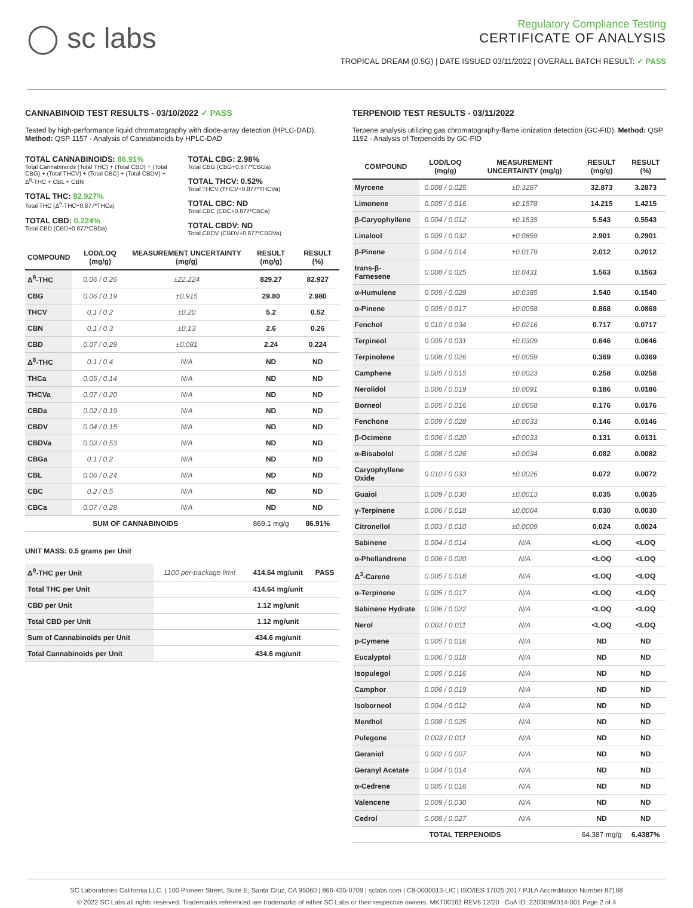◯ sc labs
Regulatory Compliance Testing
CERTIFICATE OF ANALYSIS
TROPICAL DREAM (0.5G) | DATE ISSUED 03/11/2022 | OVERALL BATCH RESULT: ✓ PASS
CANNABINOID TEST RESULTS - 03/10/2022 ✓ PASS
Tested by high-performance liquid chromatography with diode-array detection (HPLC-DAD). Method: QSP 1157 - Analysis of Cannabinoids by HPLC-DAD
TOTAL CANNABINOIDS: 86.91%
Total Cannabinoids (Total THC) + (Total CBD) + (Total CBG) + (Total THCV) + (Total CBC) + (Total CBDV) + Δ<sup>8</sup>-THC + CBL + CBN
TOTAL THC: 82.927%
Total THC (Δ<sup>9</sup>-THC+0.877*THCa)
TOTAL CBD: 0.224%
Total CBD (CBD+0.877*CBDa)
TOTAL CBG: 2.98%
Total CBG (CBG+0.877*CBGa)
TOTAL THCV: 0.52%
Total THCV (THCV+0.877*THCVa)
TOTAL CBC: ND
Total CBC (CBC+0.877*CBCa)
TOTAL CBDV: ND
Total CBDV (CBDV+0.877*CBDVa)
| COMPOUND | LOD/LOQ (mg/g) | MEASUREMENT UNCERTAINTY (mg/g) | RESULT (mg/g) | RESULT (%) |
| --- | --- | --- | --- | --- |
| Δ<sup>9</sup>-THC | 0.06 / 0.26 | ±22.224 | 829.27 | 82.927 |
| CBG | 0.06 / 0.19 | ±0.915 | 29.80 | 2.980 |
| THCV | 0.1 / 0.2 | ±0.20 | 5.2 | 0.52 |
| CBN | 0.1 / 0.3 | ±0.13 | 2.6 | 0.26 |
| CBD | 0.07 / 0.29 | ±0.081 | 2.24 | 0.224 |
| Δ<sup>8</sup>-THC | 0.1 / 0.4 | N/A | ND | ND |
| THCa | 0.05 / 0.14 | N/A | ND | ND |
| THCVa | 0.07 / 0.20 | N/A | ND | ND |
| CBDa | 0.02 / 0.19 | N/A | ND | ND |
| CBDV | 0.04 / 0.15 | N/A | ND | ND |
| CBDVa | 0.03 / 0.53 | N/A | ND | ND |
| CBGa | 0.1 / 0.2 | N/A | ND | ND |
| CBL | 0.06 / 0.24 | N/A | ND | ND |
| CBC | 0.2 / 0.5 | N/A | ND | ND |
| CBCa | 0.07 / 0.28 | N/A | ND | ND |
| SUM OF CANNABINOIDS | | | 869.1 mg/g | 86.91% |
UNIT MASS: 0.5 grams per Unit
| Δ<sup>9</sup>-THC per Unit | 1100 per-package limit | 414.64 mg/unit | PASS |
| Total THC per Unit | | 414.64 mg/unit | |
| CBD per Unit | | 1.12 mg/unit | |
| Total CBD per Unit | | 1.12 mg/unit | |
| Sum of Cannabinoids per Unit | | 434.6 mg/unit | |
| Total Cannabinoids per Unit | | 434.6 mg/unit | |
TERPENOID TEST RESULTS - 03/11/2022
Terpene analysis utilizing gas chromatography-flame ionization detection (GC-FID). Method: QSP 1192 - Analysis of Terpenoids by GC-FID
| COMPOUND | LOD/LOQ (mg/g) | MEASUREMENT UNCERTAINTY (mg/g) | RESULT (mg/g) | RESULT (%) |
| --- | --- | --- | --- | --- |
| Myrcene | 0.008 / 0.025 | ±0.3287 | 32.873 | 3.2873 |
| Limonene | 0.005 / 0.016 | ±0.1578 | 14.215 | 1.4215 |
| β-Caryophyllene | 0.004 / 0.012 | ±0.1535 | 5.543 | 0.5543 |
| Linalool | 0.009 / 0.032 | ±0.0859 | 2.901 | 0.2901 |
| β-Pinene | 0.004 / 0.014 | ±0.0179 | 2.012 | 0.2012 |
| trans-β-Farnesene | 0.008 / 0.025 | ±0.0431 | 1.563 | 0.1563 |
| α-Humulene | 0.009 / 0.029 | ±0.0385 | 1.540 | 0.1540 |
| α-Pinene | 0.005 / 0.017 | ±0.0058 | 0.868 | 0.0868 |
| Fenchol | 0.010 / 0.034 | ±0.0216 | 0.717 | 0.0717 |
| Terpineol | 0.009 / 0.031 | ±0.0309 | 0.646 | 0.0646 |
| Terpinolene | 0.008 / 0.026 | ±0.0059 | 0.369 | 0.0369 |
| Camphene | 0.005 / 0.015 | ±0.0023 | 0.258 | 0.0258 |
| Nerolidol | 0.006 / 0.019 | ±0.0091 | 0.186 | 0.0186 |
| Borneol | 0.005 / 0.016 | ±0.0058 | 0.176 | 0.0176 |
| Fenchone | 0.009 / 0.028 | ±0.0033 | 0.146 | 0.0146 |
| β-Ocimene | 0.006 / 0.020 | ±0.0033 | 0.131 | 0.0131 |
| α-Bisabolol | 0.008 / 0.026 | ±0.0034 | 0.082 | 0.0082 |
| Caryophyllene Oxide | 0.010 / 0.033 | ±0.0026 | 0.072 | 0.0072 |
| Guaiol | 0.009 / 0.030 | ±0.0013 | 0.035 | 0.0035 |
| γ-Terpinene | 0.006 / 0.018 | ±0.0004 | 0.030 | 0.0030 |
| Citronellol | 0.003 / 0.010 | ±0.0009 | 0.024 | 0.0024 |
| Sabinene | 0.004 / 0.014 | N/A | <LOQ | <LOQ |
| α-Phellandrene | 0.006 / 0.020 | N/A | <LOQ | <LOQ |
| Δ<sup>3</sup>-Carene | 0.005 / 0.018 | N/A | <LOQ | <LOQ |
| α-Terpinene | 0.005 / 0.017 | N/A | <LOQ | <LOQ |
| Sabinene Hydrate | 0.006 / 0.022 | N/A | <LOQ | <LOQ |
| Nerol | 0.003 / 0.011 | N/A | <LOQ | <LOQ |
| p-Cymene | 0.005 / 0.016 | N/A | ND | ND |
| Eucalyptol | 0.006 / 0.018 | N/A | ND | ND |
| Isopulegol | 0.005 / 0.016 | N/A | ND | ND |
| Camphor | 0.006 / 0.019 | N/A | ND | ND |
| Isoborneol | 0.004 / 0.012 | N/A | ND | ND |
| Menthol | 0.008 / 0.025 | N/A | ND | ND |
| Pulegone | 0.003 / 0.011 | N/A | ND | ND |
| Geraniol | 0.002 / 0.007 | N/A | ND | ND |
| Geranyl Acetate | 0.004 / 0.014 | N/A | ND | ND |
| α-Cedrene | 0.005 / 0.016 | N/A | ND | ND |
| Valencene | 0.009 / 0.030 | N/A | ND | ND |
| Cedrol | 0.008 / 0.027 | N/A | ND | ND |
| TOTAL TERPENOIDS | | | 64.387 mg/g | 6.4387% |
SC Laboratories California LLC. | 100 Pioneer Street, Suite E, Santa Cruz, CA 95060 | 866-435-0709 | sclabs.com | C8-0000013-LIC | ISO/IES 17025:2017 PJLA Accreditation Number 87168
© 2022 SC Labs all rights reserved. Trademarks referenced are trademarks of either SC Labs or their respective owners. MKT00162 REV6 12/20 CoA ID: 220309M014-001 Page 2 of 4